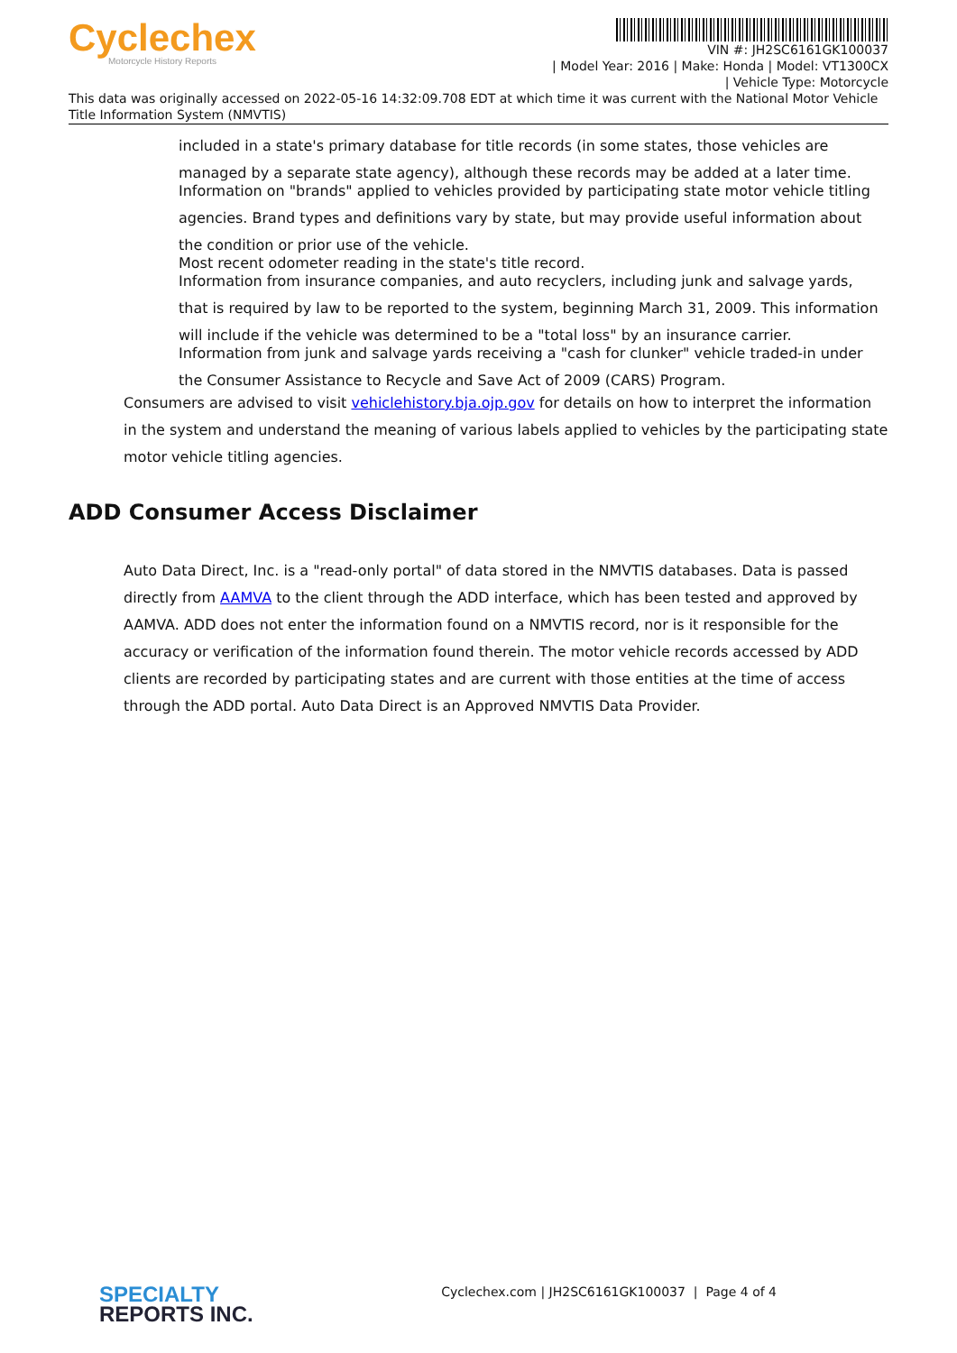Cyclechex
Motorcycle History Reports
VIN #: JH2SC6161GK100037
| Model Year: 2016 | Make: Honda | Model: VT1300CX
| Vehicle Type: Motorcycle
This data was originally accessed on 2022-05-16 14:32:09.708 EDT at which time it was current with the National Motor Vehicle Title Information System (NMVTIS)
included in a state's primary database for title records (in some states, those vehicles are
managed by a separate state agency), although these records may be added at a later time.
Information on "brands" applied to vehicles provided by participating state motor vehicle titling
agencies. Brand types and definitions vary by state, but may provide useful information about
the condition or prior use of the vehicle.
Most recent odometer reading in the state's title record.
Information from insurance companies, and auto recyclers, including junk and salvage yards,
that is required by law to be reported to the system, beginning March 31, 2009. This information
will include if the vehicle was determined to be a "total loss" by an insurance carrier.
Information from junk and salvage yards receiving a "cash for clunker" vehicle traded-in under
the Consumer Assistance to Recycle and Save Act of 2009 (CARS) Program.
Consumers are advised to visit vehiclehistory.bja.ojp.gov for details on how to interpret the information in the system and understand the meaning of various labels applied to vehicles by the participating state motor vehicle titling agencies.
ADD Consumer Access Disclaimer
Auto Data Direct, Inc. is a "read-only portal" of data stored in the NMVTIS databases. Data is passed directly from AAMVA to the client through the ADD interface, which has been tested and approved by AAMVA. ADD does not enter the information found on a NMVTIS record, nor is it responsible for the accuracy or verification of the information found therein. The motor vehicle records accessed by ADD clients are recorded by participating states and are current with those entities at the time of access through the ADD portal. Auto Data Direct is an Approved NMVTIS Data Provider.
SPECIALTY
REPORTS INC.
Cyclechex.com | JH2SC6161GK100037 | Page 4 of 4